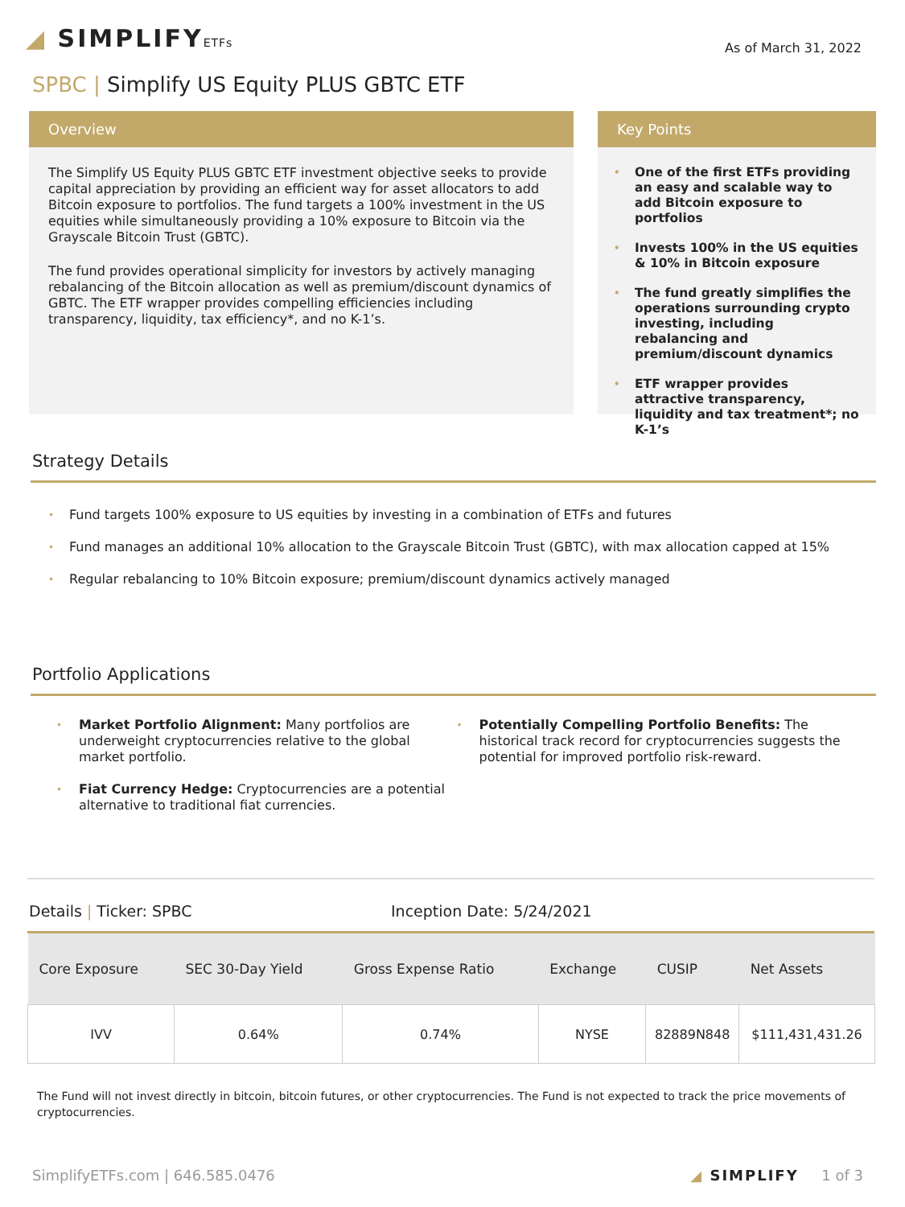◢ SIMPLIFYETFs
As of March 31, 2022
SPBC | Simplify US Equity PLUS GBTC ETF
Overview
The Simplify US Equity PLUS GBTC ETF investment objective seeks to provide capital appreciation by providing an efficient way for asset allocators to add Bitcoin exposure to portfolios. The fund targets a 100% investment in the US equities while simultaneously providing a 10% exposure to Bitcoin via the Grayscale Bitcoin Trust (GBTC).
The fund provides operational simplicity for investors by actively managing rebalancing of the Bitcoin allocation as well as premium/discount dynamics of GBTC. The ETF wrapper provides compelling efficiencies including transparency, liquidity, tax efficiency*, and no K-1’s.
Key Points
• One of the first ETFs providing an easy and scalable way to add Bitcoin exposure to portfolios
• Invests 100% in the US equities & 10% in Bitcoin exposure
• The fund greatly simplifies the operations surrounding crypto investing, including rebalancing and premium/discount dynamics
• ETF wrapper provides attractive transparency, liquidity and tax treatment*; no K-1’s
Strategy Details
• Fund targets 100% exposure to US equities by investing in a combination of ETFs and futures
• Fund manages an additional 10% allocation to the Grayscale Bitcoin Trust (GBTC), with max allocation capped at 15%
• Regular rebalancing to 10% Bitcoin exposure; premium/discount dynamics actively managed
Portfolio Applications
• Market Portfolio Alignment: Many portfolios are underweight cryptocurrencies relative to the global market portfolio.
• Fiat Currency Hedge: Cryptocurrencies are a potential alternative to traditional fiat currencies.
• Potentially Compelling Portfolio Benefits: The historical track record for cryptocurrencies suggests the potential for improved portfolio risk-reward.
Details | Ticker: SPBC Inception Date: 5/24/2021
| Core Exposure | SEC 30-Day Yield | Gross Expense Ratio | Exchange | CUSIP | Net Assets |
| --- | --- | --- | --- | --- | --- |
| IVV | 0.64% | 0.74% | NYSE | 82889N848 | $111,431,431.26 |
The Fund will not invest directly in bitcoin, bitcoin futures, or other cryptocurrencies. The Fund is not expected to track the price movements of cryptocurrencies.
SimplifyETFs.com | 646.585.0476
◢ SIMPLIFY 1 of 3